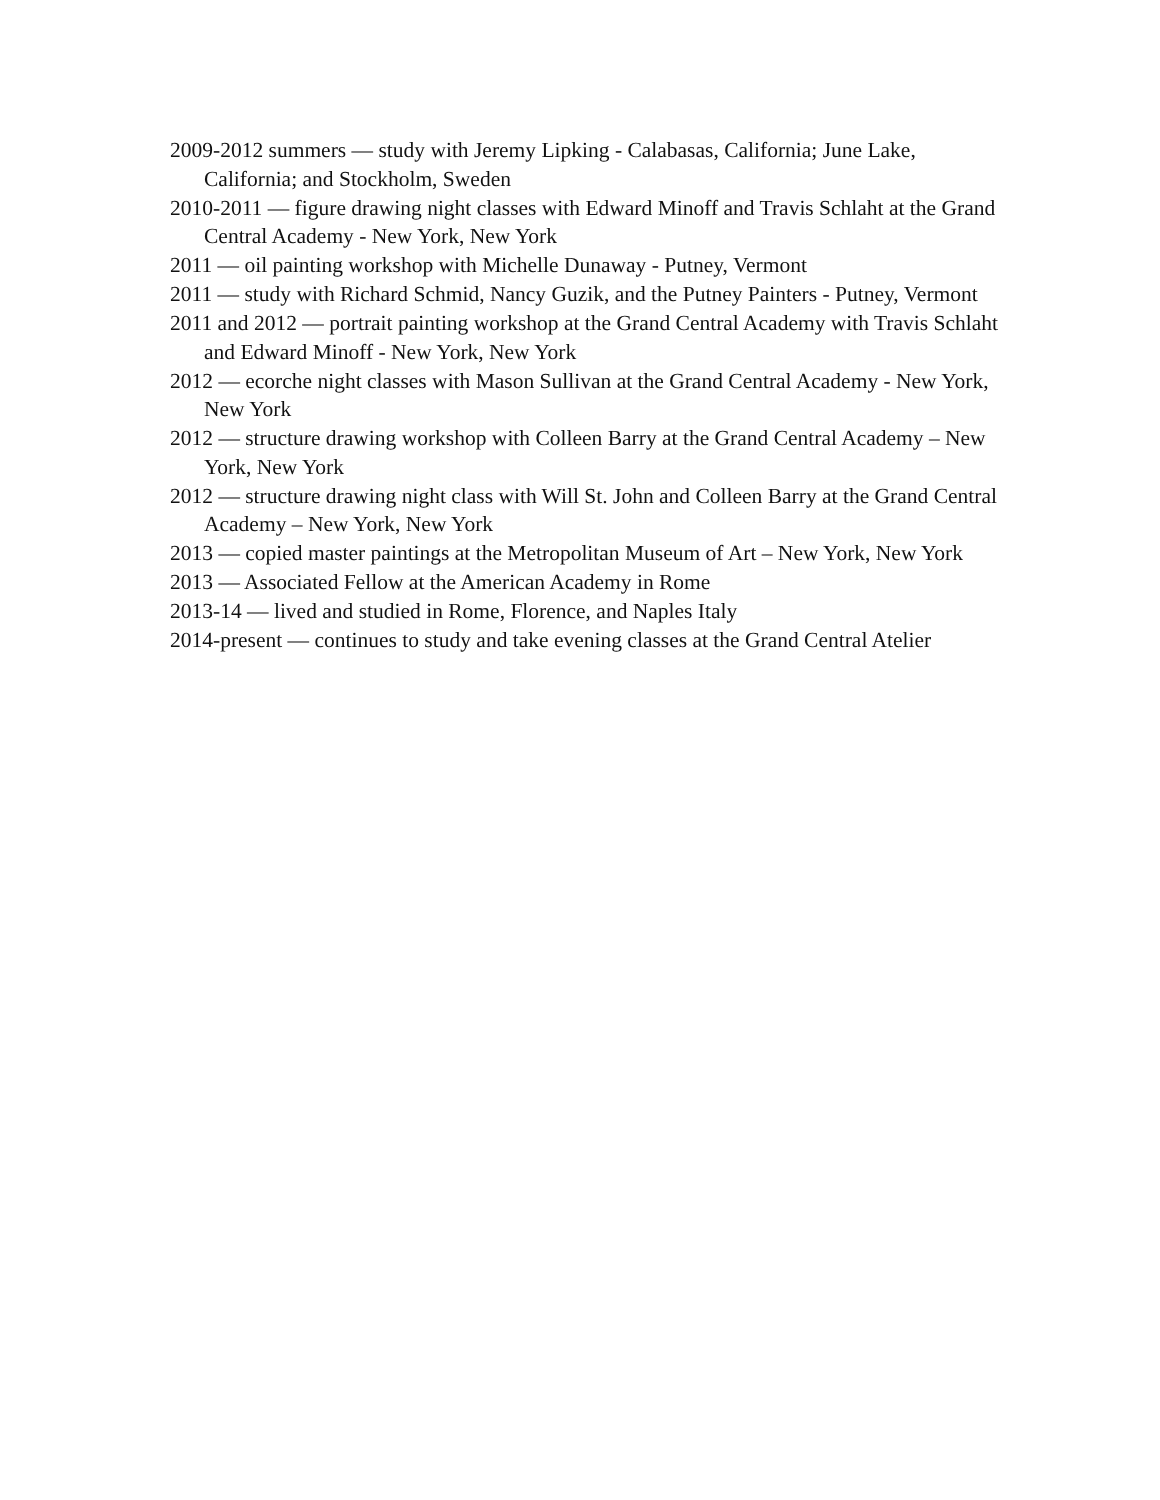2009-2012 summers — study with Jeremy Lipking - Calabasas, California; June Lake, California; and Stockholm, Sweden
2010-2011 — figure drawing night classes with Edward Minoff and Travis Schlaht at the Grand Central Academy - New York, New York
2011 — oil painting workshop with Michelle Dunaway - Putney, Vermont
2011 — study with Richard Schmid, Nancy Guzik, and the Putney Painters - Putney, Vermont
2011 and 2012 — portrait painting workshop at the Grand Central Academy with Travis Schlaht and Edward Minoff - New York, New York
2012 — ecorche night classes with Mason Sullivan at the Grand Central Academy - New York, New York
2012 — structure drawing workshop with Colleen Barry at the Grand Central Academy – New York, New York
2012 — structure drawing night class with Will St. John and Colleen Barry at the Grand Central Academy – New York, New York
2013 — copied master paintings at the Metropolitan Museum of Art – New York, New York
2013 — Associated Fellow at the American Academy in Rome
2013-14 — lived and studied in Rome, Florence, and Naples Italy
2014-present — continues to study and take evening classes at the Grand Central Atelier